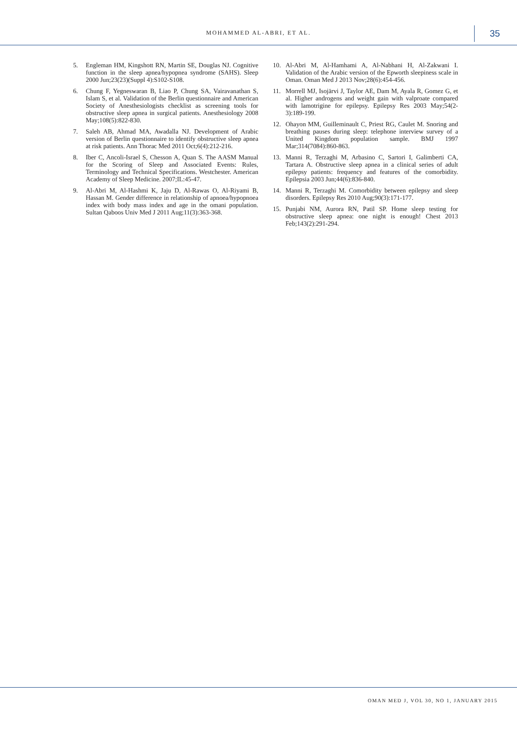MOHAMMED AL-ABRI, ET AL. 35
5. Engleman HM, Kingshott RN, Martin SE, Douglas NJ. Cognitive function in the sleep apnea/hypopnea syndrome (SAHS). Sleep 2000 Jun;23(23)(Suppl 4):S102-S108.
6. Chung F, Yegneswaran B, Liao P, Chung SA, Vairavanathan S, Islam S, et al. Validation of the Berlin questionnaire and American Society of Anesthesiologists checklist as screening tools for obstructive sleep apnea in surgical patients. Anesthesiology 2008 May;108(5):822-830.
7. Saleh AB, Ahmad MA, Awadalla NJ. Development of Arabic version of Berlin questionnaire to identify obstructive sleep apnea at risk patients. Ann Thorac Med 2011 Oct;6(4):212-216.
8. Iber C, Ancoli-Israel S, Chesson A, Quan S. The AASM Manual for the Scoring of Sleep and Associated Events: Rules, Terminology and Technical Specifications. Westchester. American Academy of Sleep Medicine. 2007;IL:45-47.
9. Al-Abri M, Al-Hashmi K, Jaju D, Al-Rawas O, Al-Riyami B, Hassan M. Gender difference in relationship of apnoea/hypopnoea index with body mass index and age in the omani population. Sultan Qaboos Univ Med J 2011 Aug;11(3):363-368.
10. Al-Abri M, Al-Hamhami A, Al-Nabhani H, Al-Zakwani I. Validation of the Arabic version of the Epworth sleepiness scale in Oman. Oman Med J 2013 Nov;28(6):454-456.
11. Morrell MJ, Isojärvi J, Taylor AE, Dam M, Ayala R, Gomez G, et al. Higher androgens and weight gain with valproate compared with lamotrigine for epilepsy. Epilepsy Res 2003 May;54(2-3):189-199.
12. Ohayon MM, Guilleminault C, Priest RG, Caulet M. Snoring and breathing pauses during sleep: telephone interview survey of a United Kingdom population sample. BMJ 1997 Mar;314(7084):860-863.
13. Manni R, Terzaghi M, Arbasino C, Sartori I, Galimberti CA, Tartara A. Obstructive sleep apnea in a clinical series of adult epilepsy patients: frequency and features of the comorbidity. Epilepsia 2003 Jun;44(6):836-840.
14. Manni R, Terzaghi M. Comorbidity between epilepsy and sleep disorders. Epilepsy Res 2010 Aug;90(3):171-177.
15. Punjabi NM, Aurora RN, Patil SP. Home sleep testing for obstructive sleep apnea: one night is enough! Chest 2013 Feb;143(2):291-294.
OMAN MED J, VOL 30, NO 1, JANUARY 2015